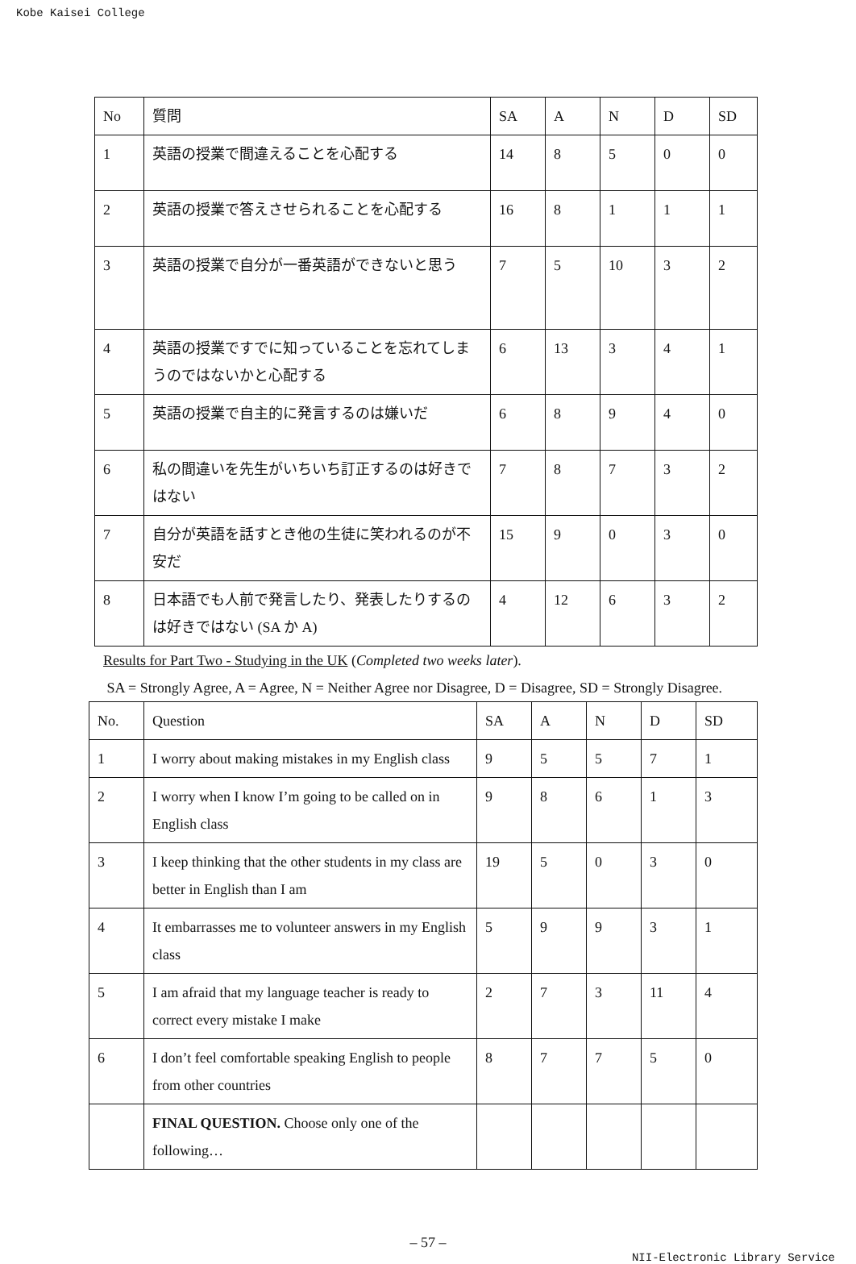Kobe Kaisei College
| No | 質問 | SA | A | N | D | SD |
| --- | --- | --- | --- | --- | --- | --- |
| 1 | 英語の授業で間違えることを心配する | 14 | 8 | 5 | 0 | 0 |
| 2 | 英語の授業で答えさせられることを心配する | 16 | 8 | 1 | 1 | 1 |
| 3 | 英語の授業で自分が一番英語ができないと思う | 7 | 5 | 10 | 3 | 2 |
| 4 | 英語の授業ですでに知っていることを忘れてしまうのではないかと心配する | 6 | 13 | 3 | 4 | 1 |
| 5 | 英語の授業で自主的に発言するのは嫌いだ | 6 | 8 | 9 | 4 | 0 |
| 6 | 私の間違いを先生がいちいち訂正するのは好きではない | 7 | 8 | 7 | 3 | 2 |
| 7 | 自分が英語を話すとき他の生徒に笑われるのが不安だ | 15 | 9 | 0 | 3 | 0 |
| 8 | 日本語でも人前で発言したり、発表したりするのは好きではない (SA か A) | 4 | 12 | 6 | 3 | 2 |
Results for Part Two - Studying in the UK (Completed two weeks later).
SA = Strongly Agree, A = Agree, N = Neither Agree nor Disagree, D = Disagree, SD = Strongly Disagree.
| No. | Question | SA | A | N | D | SD |
| --- | --- | --- | --- | --- | --- | --- |
| 1 | I worry about making mistakes in my English class | 9 | 5 | 5 | 7 | 1 |
| 2 | I worry when I know I’m going to be called on in English class | 9 | 8 | 6 | 1 | 3 |
| 3 | I keep thinking that the other students in my class are better in English than I am | 19 | 5 | 0 | 3 | 0 |
| 4 | It embarrasses me to volunteer answers in my English class | 5 | 9 | 9 | 3 | 1 |
| 5 | I am afraid that my language teacher is ready to correct every mistake I make | 2 | 7 | 3 | 11 | 4 |
| 6 | I don’t feel comfortable speaking English to people from other countries | 8 | 7 | 7 | 5 | 0 |
| | FINAL QUESTION. Choose only one of the following… | | | | | |
– 57 –
NII-Electronic Library Service